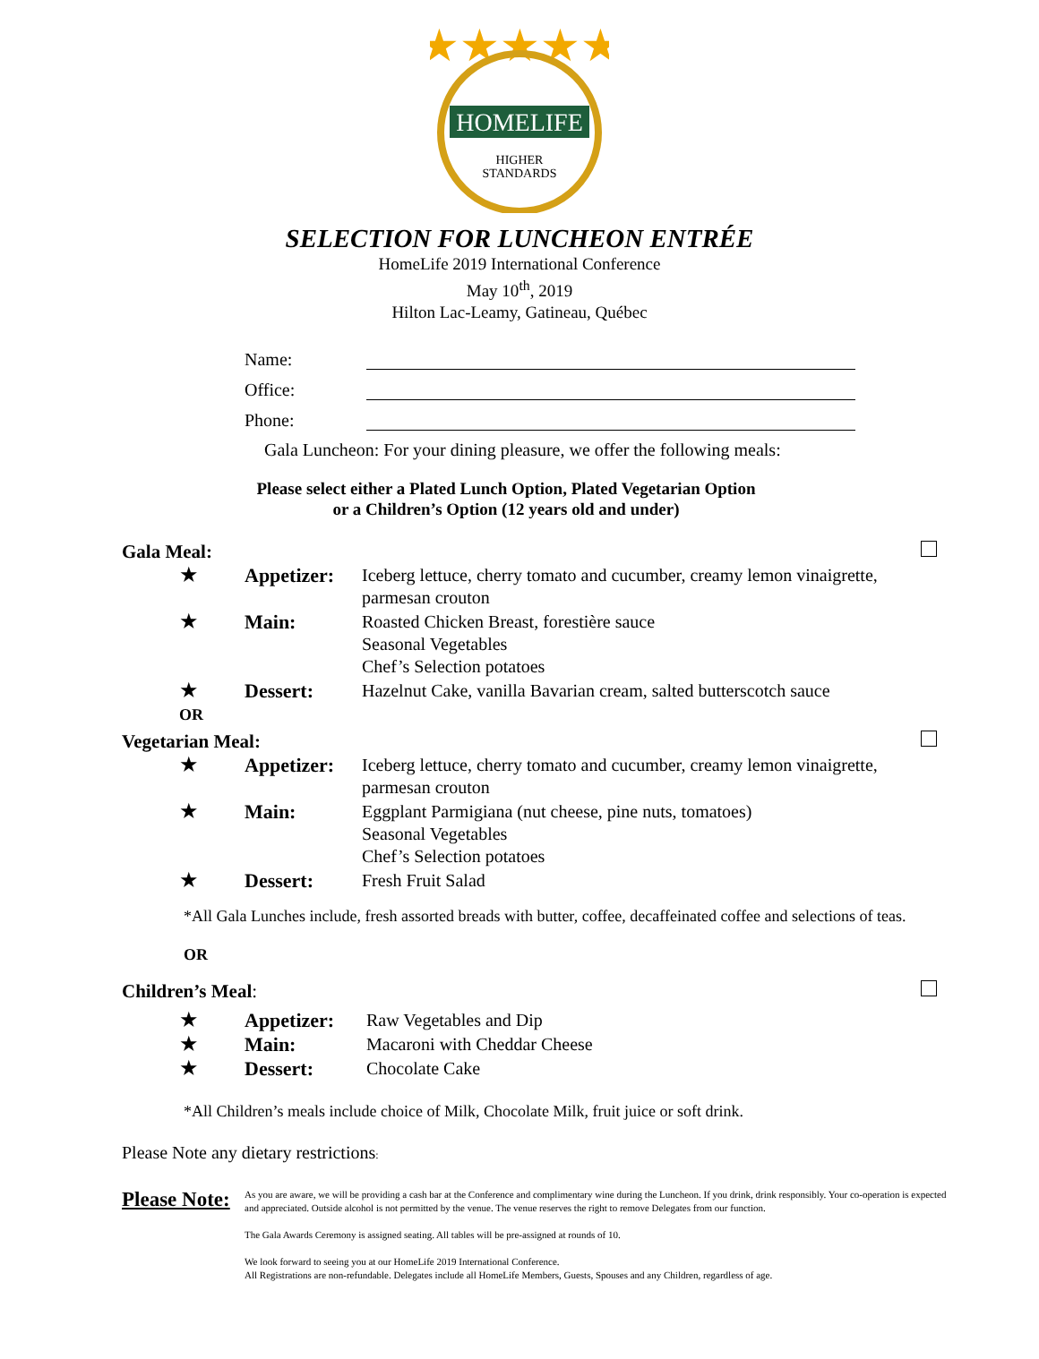★★★★★
HOMELIFE
HIGHER
STANDARDS
SELECTION FOR LUNCHEON ENTRÉE
HomeLife 2019 International Conference
May 10<sup>th</sup>, 2019
Hilton Lac-Leamy, Gatineau, Québec
Name:
Office:
Phone:
Gala Luncheon: For your dining pleasure, we offer the following meals:
Please select either a Plated Lunch Option, Plated Vegetarian Option
or a Children’s Option (12 years old and under)
Gala Meal:
| ★ | Appetizer: | Iceberg lettuce, cherry tomato and cucumber, creamy lemon vinaigrette, parmesan crouton |
| ★ | Main: | Roasted Chicken Breast, forestière sauce Seasonal Vegetables Chef’s Selection potatoes |
| ★ OR | Dessert: | Hazelnut Cake, vanilla Bavarian cream, salted butterscotch sauce |
Vegetarian Meal:
| ★ | Appetizer: | Iceberg lettuce, cherry tomato and cucumber, creamy lemon vinaigrette, parmesan crouton |
| ★ | Main: | Eggplant Parmigiana (nut cheese, pine nuts, tomatoes) Seasonal Vegetables Chef’s Selection potatoes |
| ★ | Dessert: | Fresh Fruit Salad |
*All Gala Lunches include, fresh assorted breads with butter, coffee, decaffeinated coffee and selections of teas.
OR
Children’s Meal:
| ★ | Appetizer: | Raw Vegetables and Dip |
| ★ | Main: | Macaroni with Cheddar Cheese |
| ★ | Dessert: | Chocolate Cake |
*All Children’s meals include choice of Milk, Chocolate Milk, fruit juice or soft drink.
Please Note any dietary restrictions:
Please Note:
As you are aware, we will be providing a cash bar at the Conference and complimentary wine during the Luncheon. If you drink, drink responsibly. Your co-operation is expected and appreciated. Outside alcohol is not permitted by the venue. The venue reserves the right to remove Delegates from our function.
The Gala Awards Ceremony is assigned seating. All tables will be pre-assigned at rounds of 10.
We look forward to seeing you at our HomeLife 2019 International Conference.
All Registrations are non-refundable. Delegates include all HomeLife Members, Guests, Spouses and any Children, regardless of age.